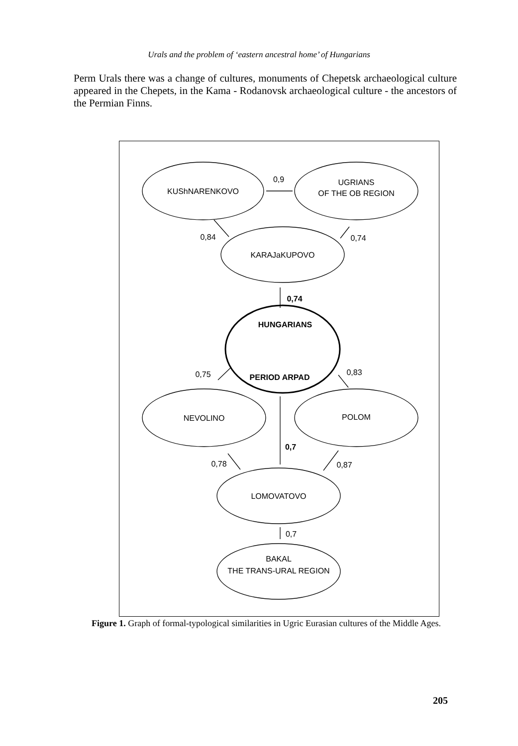Urals and the problem of ‘eastern ancestral home’ of Hungarians
Perm Urals there was a change of cultures, monuments of Chepetsk archaeological culture appeared in the Chepets, in the Kama - Rodanovsk archaeological culture - the ancestors of the Permian Finns.
KUShNARENKOVO
UGRIANS
OF THE OB REGION
0,9
0,84
0,74
KARAJaKUPOVO
0,74
HUNGARIANS
PERIOD ARPAD
0,75
0,83
NEVOLINO
POLOM
0,7
0,78
0,87
LOMOVATOVO
0,7
BAKAL
THE TRANS-URAL REGION
Figure 1. Graph of formal-typological similarities in Ugric Eurasian cultures of the Middle Ages.
205